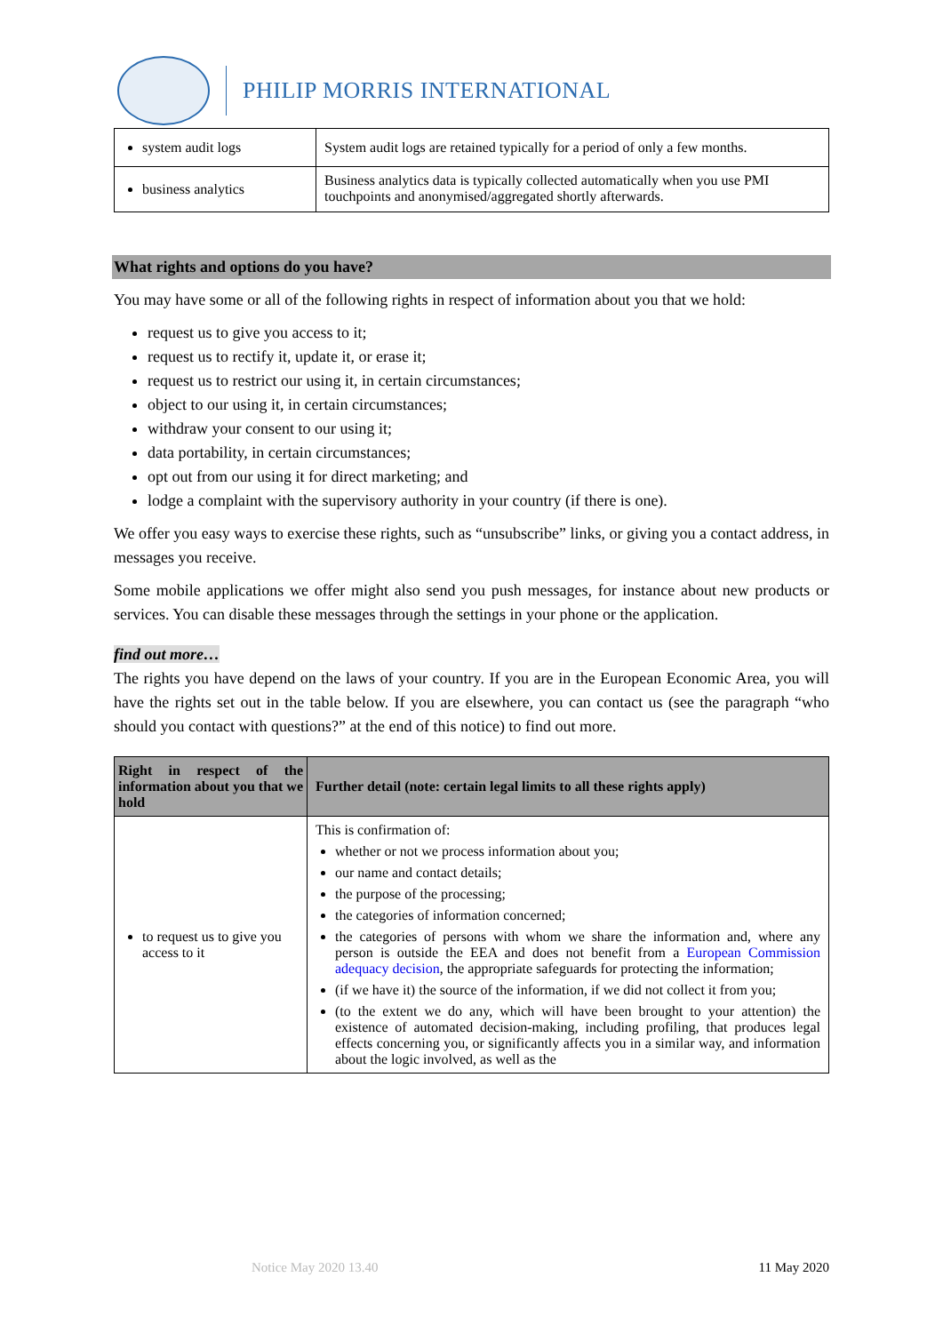PHILIP MORRIS INTERNATIONAL
| system audit logs | System audit logs are retained typically for a period of only a few months. |
| business analytics | Business analytics data is typically collected automatically when you use PMI touchpoints and anonymised/aggregated shortly afterwards. |
What rights and options do you have?
You may have some or all of the following rights in respect of information about you that we hold:
request us to give you access to it;
request us to rectify it, update it, or erase it;
request us to restrict our using it, in certain circumstances;
object to our using it, in certain circumstances;
withdraw your consent to our using it;
data portability, in certain circumstances;
opt out from our using it for direct marketing; and
lodge a complaint with the supervisory authority in your country (if there is one).
We offer you easy ways to exercise these rights, such as “unsubscribe” links, or giving you a contact address, in messages you receive.
Some mobile applications we offer might also send you push messages, for instance about new products or services. You can disable these messages through the settings in your phone or the application.
find out more…
The rights you have depend on the laws of your country. If you are in the European Economic Area, you will have the rights set out in the table below. If you are elsewhere, you can contact us (see the paragraph “who should you contact with questions?” at the end of this notice) to find out more.
| Right in respect of the information about you that we hold | Further detail (note: certain legal limits to all these rights apply) |
| --- | --- |
| to request us to give you access to it | This is confirmation of: whether or not we process information about you; our name and contact details; the purpose of the processing; the categories of information concerned; the categories of persons with whom we share the information and, where any person is outside the EEA and does not benefit from a European Commission adequacy decision , the appropriate safeguards for protecting the information; (if we have it) the source of the information, if we did not collect it from you; (to the extent we do any, which will have been brought to your attention) the existence of automated decision-making, including profiling, that produces legal effects concerning you, or significantly affects you in a similar way, and information about the logic involved, as well as the |
Notice May 2020 13.40 11 May 2020